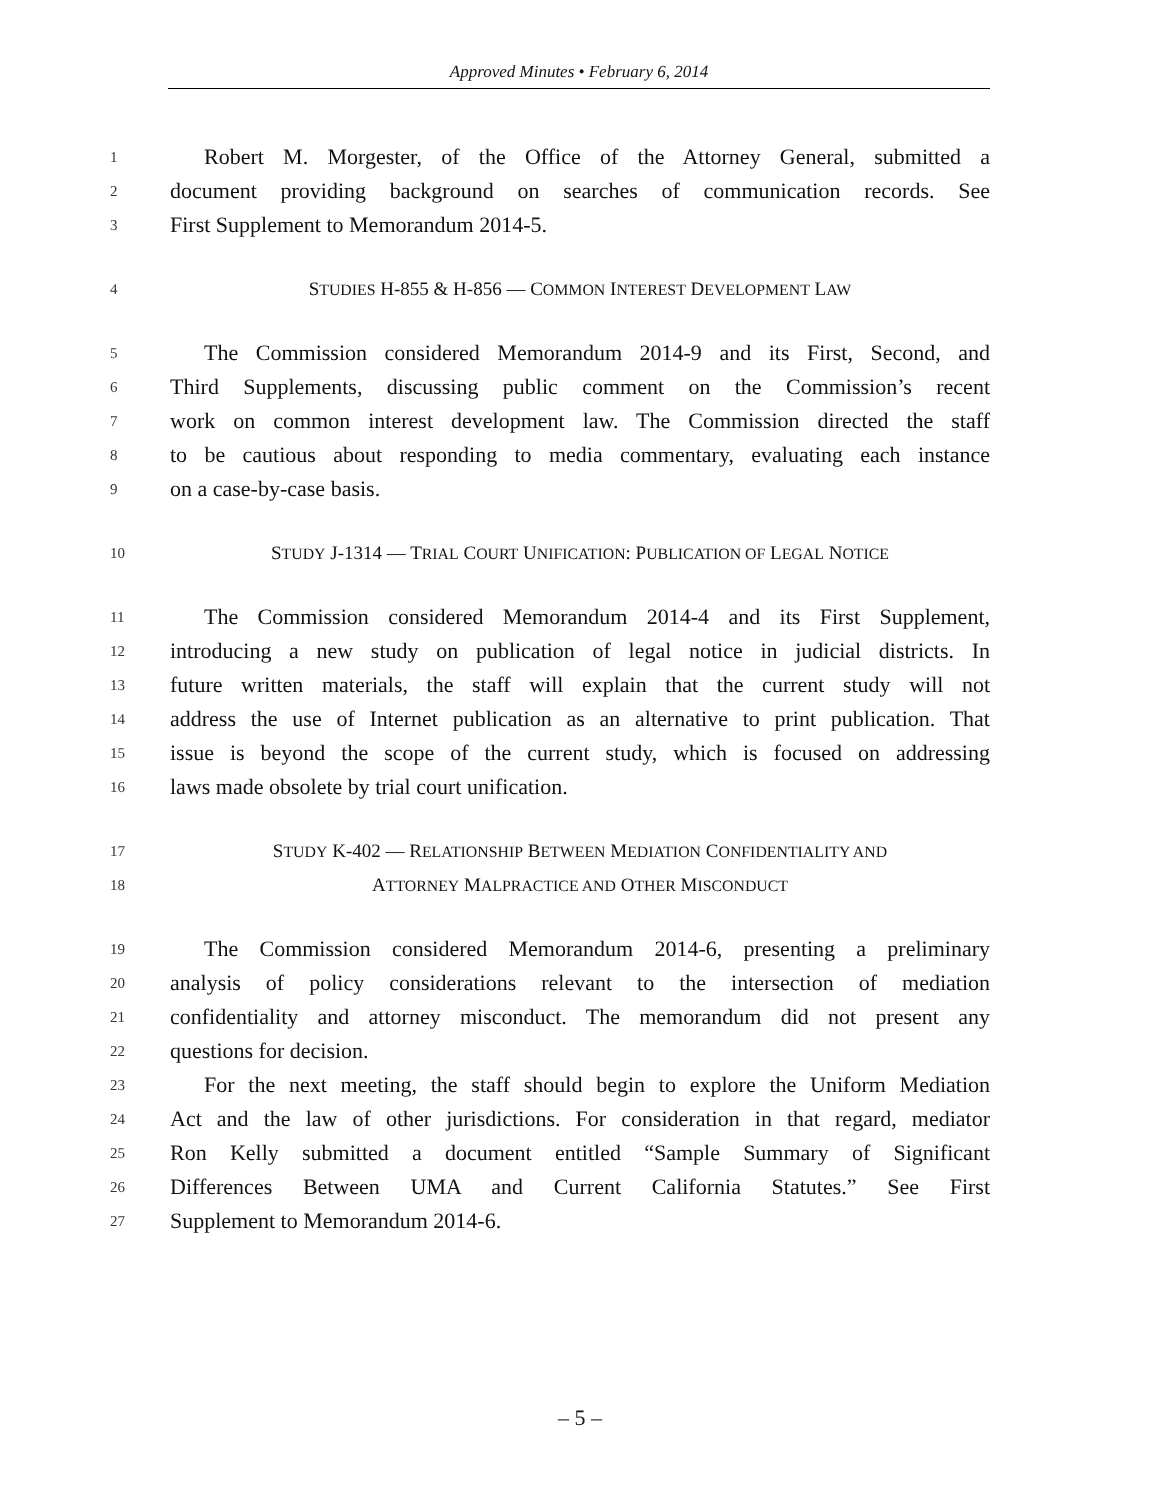Approved Minutes • February 6, 2014
1 Robert M. Morgester, of the Office of the Attorney General, submitted a
2 document providing background on searches of communication records. See
3 First Supplement to Memorandum 2014-5.
4 STUDIES H-855 & H-856 — COMMON INTEREST DEVELOPMENT LAW
5 The Commission considered Memorandum 2014-9 and its First, Second, and
6 Third Supplements, discussing public comment on the Commission’s recent
7 work on common interest development law. The Commission directed the staff
8 to be cautious about responding to media commentary, evaluating each instance
9 on a case-by-case basis.
10 STUDY J-1314 — TRIAL COURT UNIFICATION: PUBLICATION OF LEGAL NOTICE
11 The Commission considered Memorandum 2014-4 and its First Supplement,
12 introducing a new study on publication of legal notice in judicial districts. In
13 future written materials, the staff will explain that the current study will not
14 address the use of Internet publication as an alternative to print publication. That
15 issue is beyond the scope of the current study, which is focused on addressing
16 laws made obsolete by trial court unification.
17 STUDY K-402 — RELATIONSHIP BETWEEN MEDIATION CONFIDENTIALITY AND
18 ATTORNEY MALPRACTICE AND OTHER MISCONDUCT
19 The Commission considered Memorandum 2014-6, presenting a preliminary
20 analysis of policy considerations relevant to the intersection of mediation
21 confidentiality and attorney misconduct. The memorandum did not present any
22 questions for decision.
23 For the next meeting, the staff should begin to explore the Uniform Mediation
24 Act and the law of other jurisdictions. For consideration in that regard, mediator
25 Ron Kelly submitted a document entitled “Sample Summary of Significant
26 Differences Between UMA and Current California Statutes.” See First
27 Supplement to Memorandum 2014-6.
– 5 –